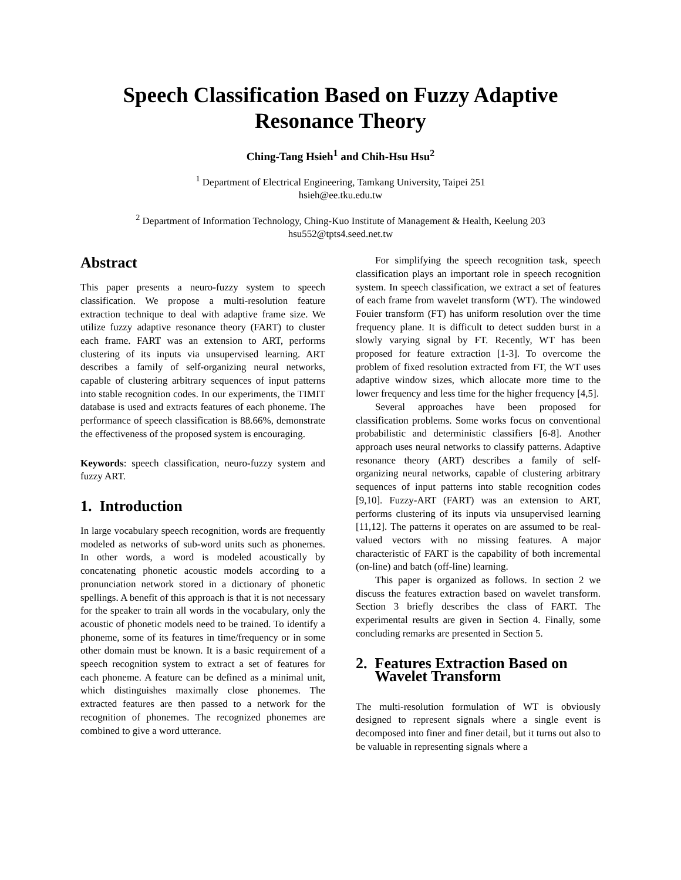Speech Classification Based on Fuzzy Adaptive
Resonance Theory
Ching-Tang Hsieh<sup>1</sup> and Chih-Hsu Hsu<sup>2</sup>
<sup>1</sup> Department of Electrical Engineering, Tamkang University, Taipei 251
hsieh@ee.tku.edu.tw
<sup>2</sup> Department of Information Technology, Ching-Kuo Institute of Management & Health, Keelung 203
hsu552@tpts4.seed.net.tw
Abstract
This paper presents a neuro-fuzzy system to speech classification. We propose a multi-resolution feature extraction technique to deal with adaptive frame size. We utilize fuzzy adaptive resonance theory (FART) to cluster each frame. FART was an extension to ART, performs clustering of its inputs via unsupervised learning. ART describes a family of self-organizing neural networks, capable of clustering arbitrary sequences of input patterns into stable recognition codes. In our experiments, the TIMIT database is used and extracts features of each phoneme. The performance of speech classification is 88.66%, demonstrate the effectiveness of the proposed system is encouraging.
Keywords: speech classification, neuro-fuzzy system and fuzzy ART.
1. Introduction
In large vocabulary speech recognition, words are frequently modeled as networks of sub-word units such as phonemes. In other words, a word is modeled acoustically by concatenating phonetic acoustic models according to a pronunciation network stored in a dictionary of phonetic spellings. A benefit of this approach is that it is not necessary for the speaker to train all words in the vocabulary, only the acoustic of phonetic models need to be trained. To identify a phoneme, some of its features in time/frequency or in some other domain must be known. It is a basic requirement of a speech recognition system to extract a set of features for each phoneme. A feature can be defined as a minimal unit, which distinguishes maximally close phonemes. The extracted features are then passed to a network for the recognition of phonemes. The recognized phonemes are combined to give a word utterance.
For simplifying the speech recognition task, speech classification plays an important role in speech recognition system. In speech classification, we extract a set of features of each frame from wavelet transform (WT). The windowed Fouier transform (FT) has uniform resolution over the time frequency plane. It is difficult to detect sudden burst in a slowly varying signal by FT. Recently, WT has been proposed for feature extraction [1-3]. To overcome the problem of fixed resolution extracted from FT, the WT uses adaptive window sizes, which allocate more time to the lower frequency and less time for the higher frequency [4,5].
Several approaches have been proposed for classification problems. Some works focus on conventional probabilistic and deterministic classifiers [6-8]. Another approach uses neural networks to classify patterns. Adaptive resonance theory (ART) describes a family of self-organizing neural networks, capable of clustering arbitrary sequences of input patterns into stable recognition codes [9,10]. Fuzzy-ART (FART) was an extension to ART, performs clustering of its inputs via unsupervised learning [11,12]. The patterns it operates on are assumed to be real-valued vectors with no missing features. A major characteristic of FART is the capability of both incremental (on-line) and batch (off-line) learning.
This paper is organized as follows. In section 2 we discuss the features extraction based on wavelet transform. Section 3 briefly describes the class of FART. The experimental results are given in Section 4. Finally, some concluding remarks are presented in Section 5.
2. Features Extraction Based on
Wavelet Transform
The multi-resolution formulation of WT is obviously designed to represent signals where a single event is decomposed into finer and finer detail, but it turns out also to be valuable in representing signals where a